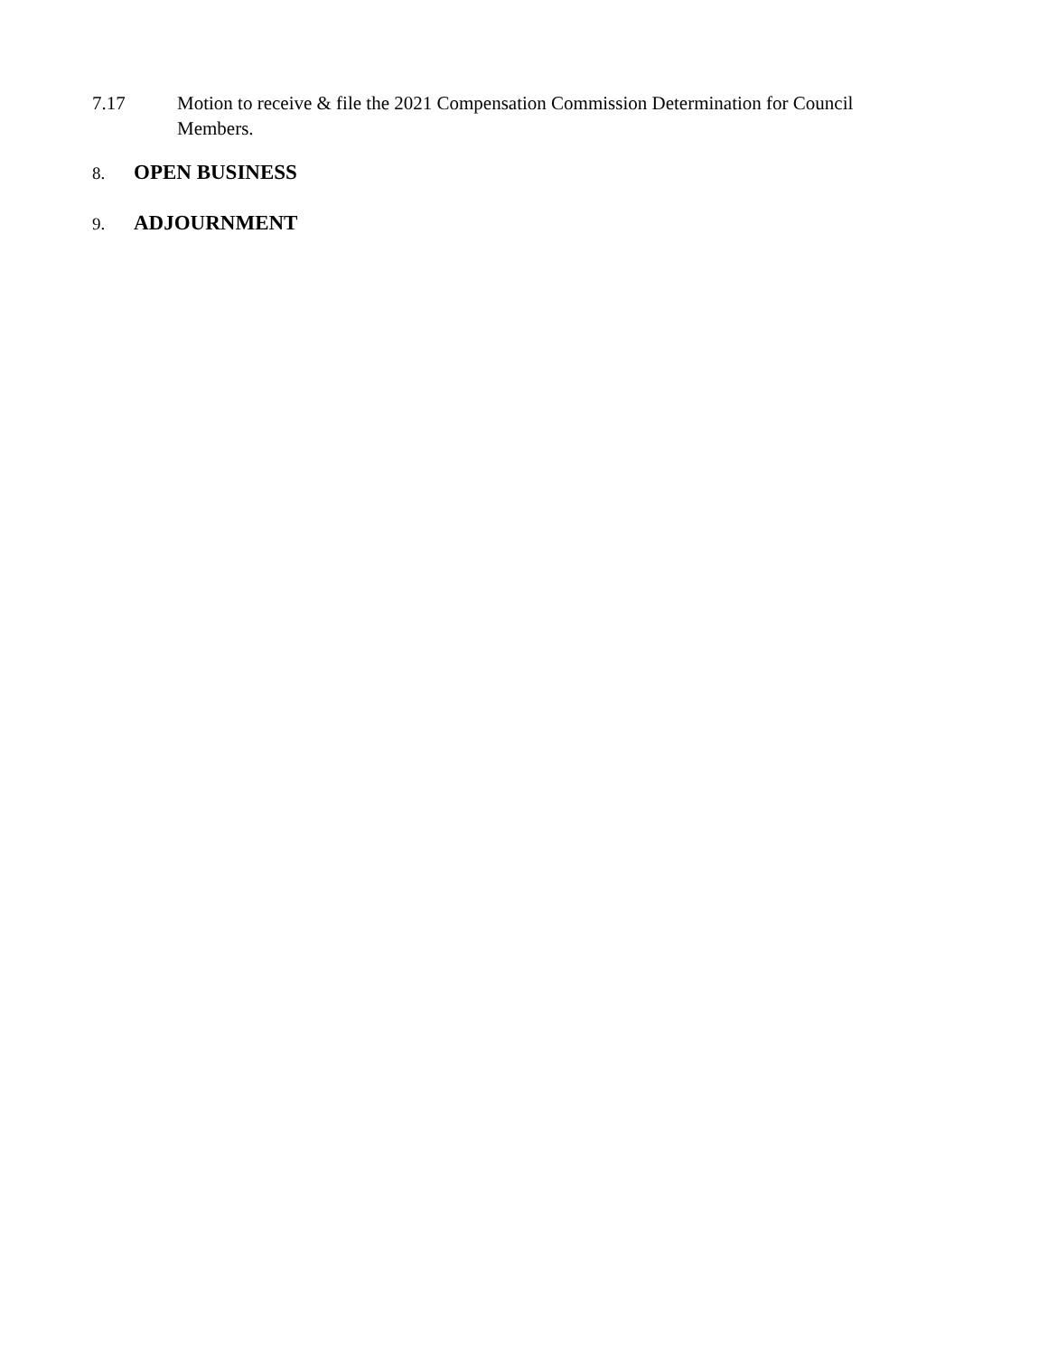7.17 Motion to receive & file the 2021 Compensation Commission Determination for Council
Members.
8.
OPEN BUSINESS
9.
ADJOURNMENT